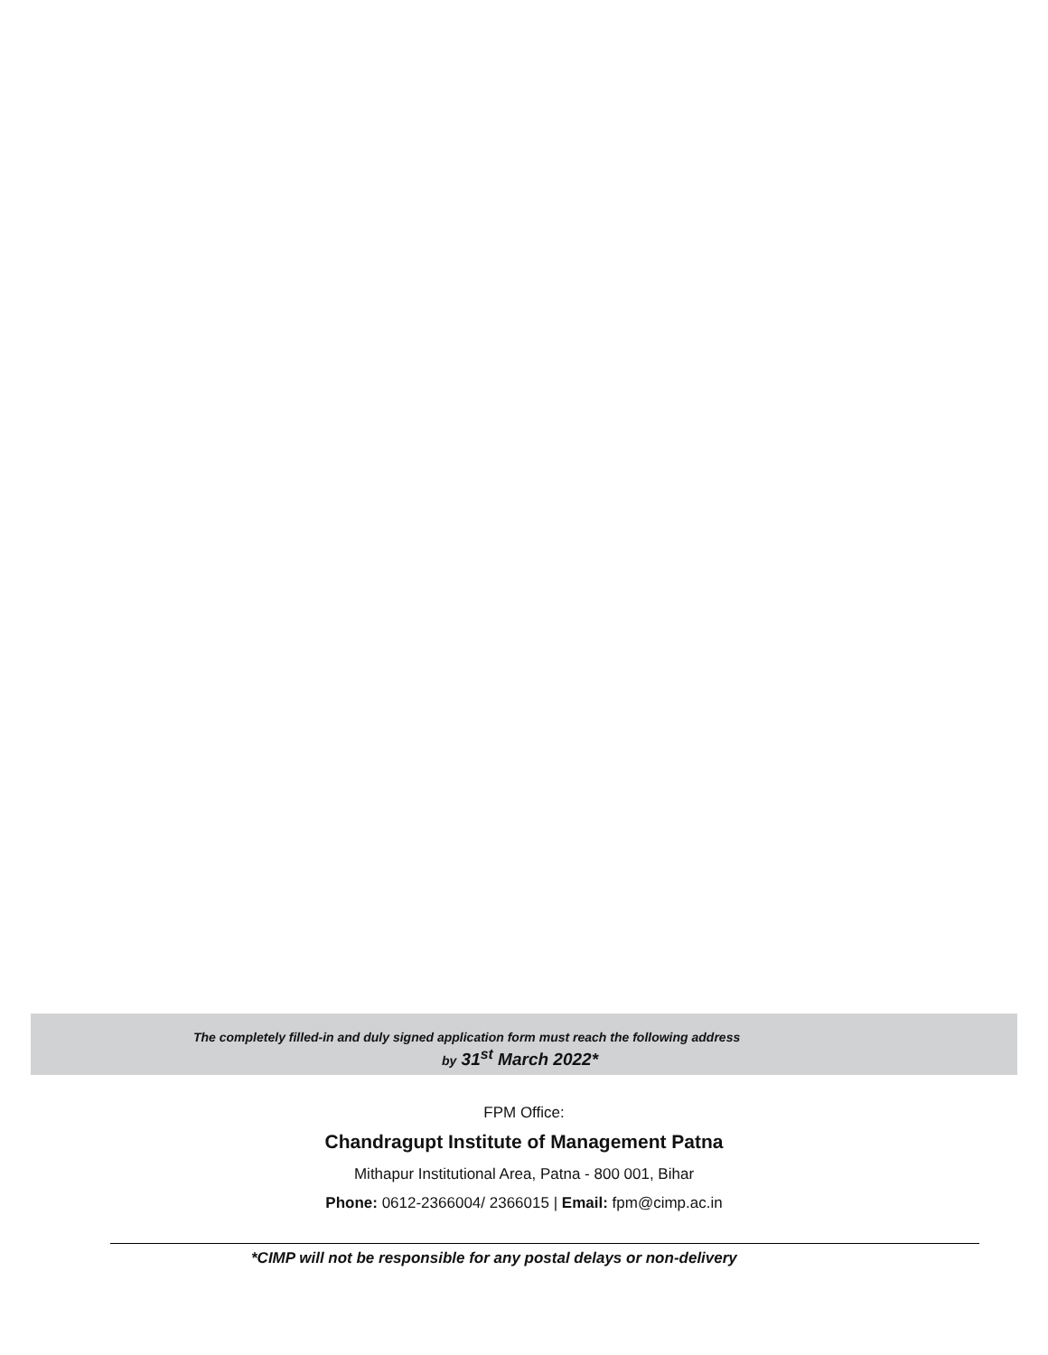The completely filled-in and duly signed application form must reach the following address
by 31<sup>st</sup> March 2022*
FPM Office:
Chandragupt Institute of Management Patna
Mithapur Institutional Area, Patna - 800 001, Bihar
Phone: 0612-2366004/ 2366015 | Email: fpm@cimp.ac.in
*CIMP will not be responsible for any postal delays or non-delivery